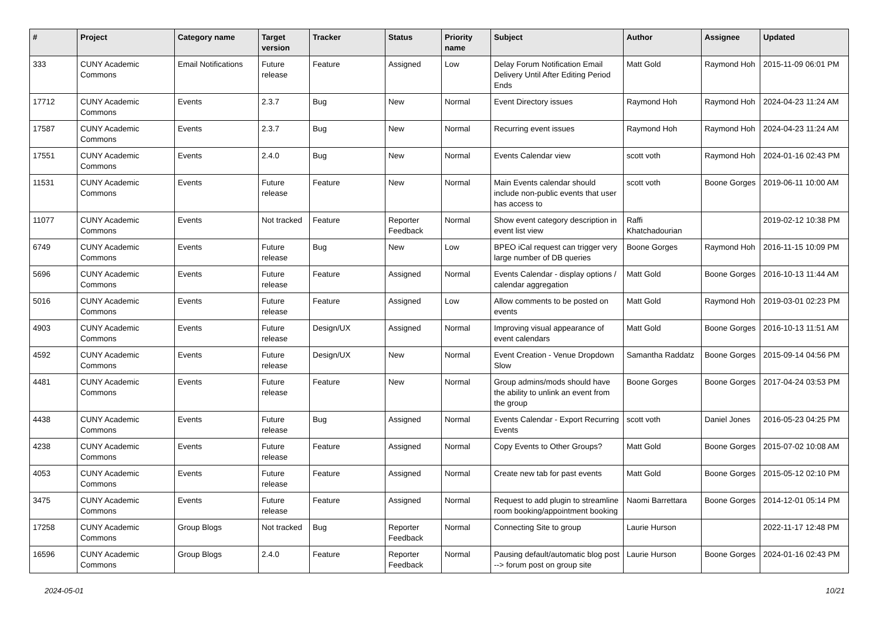| # | Project | Category name | Target version | Tracker | Status | Priority name | Subject | Author | Assignee | Updated |
| --- | --- | --- | --- | --- | --- | --- | --- | --- | --- | --- |
| 333 | CUNY Academic Commons | Email Notifications | Future release | Feature | Assigned | Low | Delay Forum Notification Email Delivery Until After Editing Period Ends | Matt Gold | Raymond Hoh | 2015-11-09 06:01 PM |
| 17712 | CUNY Academic Commons | Events | 2.3.7 | Bug | New | Normal | Event Directory issues | Raymond Hoh | Raymond Hoh | 2024-04-23 11:24 AM |
| 17587 | CUNY Academic Commons | Events | 2.3.7 | Bug | New | Normal | Recurring event issues | Raymond Hoh | Raymond Hoh | 2024-04-23 11:24 AM |
| 17551 | CUNY Academic Commons | Events | 2.4.0 | Bug | New | Normal | Events Calendar view | scott voth | Raymond Hoh | 2024-01-16 02:43 PM |
| 11531 | CUNY Academic Commons | Events | Future release | Feature | New | Normal | Main Events calendar should include non-public events that user has access to | scott voth | Boone Gorges | 2019-06-11 10:00 AM |
| 11077 | CUNY Academic Commons | Events | Not tracked | Feature | Reporter Feedback | Normal | Show event category description in event list view | Raffi Khatchadourian | | 2019-02-12 10:38 PM |
| 6749 | CUNY Academic Commons | Events | Future release | Bug | New | Low | BPEO iCal request can trigger very large number of DB queries | Boone Gorges | Raymond Hoh | 2016-11-15 10:09 PM |
| 5696 | CUNY Academic Commons | Events | Future release | Feature | Assigned | Normal | Events Calendar - display options / calendar aggregation | Matt Gold | Boone Gorges | 2016-10-13 11:44 AM |
| 5016 | CUNY Academic Commons | Events | Future release | Feature | Assigned | Low | Allow comments to be posted on events | Matt Gold | Raymond Hoh | 2019-03-01 02:23 PM |
| 4903 | CUNY Academic Commons | Events | Future release | Design/UX | Assigned | Normal | Improving visual appearance of event calendars | Matt Gold | Boone Gorges | 2016-10-13 11:51 AM |
| 4592 | CUNY Academic Commons | Events | Future release | Design/UX | New | Normal | Event Creation - Venue Dropdown Slow | Samantha Raddatz | Boone Gorges | 2015-09-14 04:56 PM |
| 4481 | CUNY Academic Commons | Events | Future release | Feature | New | Normal | Group admins/mods should have the ability to unlink an event from the group | Boone Gorges | Boone Gorges | 2017-04-24 03:53 PM |
| 4438 | CUNY Academic Commons | Events | Future release | Bug | Assigned | Normal | Events Calendar - Export Recurring Events | scott voth | Daniel Jones | 2016-05-23 04:25 PM |
| 4238 | CUNY Academic Commons | Events | Future release | Feature | Assigned | Normal | Copy Events to Other Groups? | Matt Gold | Boone Gorges | 2015-07-02 10:08 AM |
| 4053 | CUNY Academic Commons | Events | Future release | Feature | Assigned | Normal | Create new tab for past events | Matt Gold | Boone Gorges | 2015-05-12 02:10 PM |
| 3475 | CUNY Academic Commons | Events | Future release | Feature | Assigned | Normal | Request to add plugin to streamline room booking/appointment booking | Naomi Barrettara | Boone Gorges | 2014-12-01 05:14 PM |
| 17258 | CUNY Academic Commons | Group Blogs | Not tracked | Bug | Reporter Feedback | Normal | Connecting Site to group | Laurie Hurson | | 2022-11-17 12:48 PM |
| 16596 | CUNY Academic Commons | Group Blogs | 2.4.0 | Feature | Reporter Feedback | Normal | Pausing default/automatic blog post --> forum post on group site | Laurie Hurson | Boone Gorges | 2024-01-16 02:43 PM |
2024-05-01 10/21